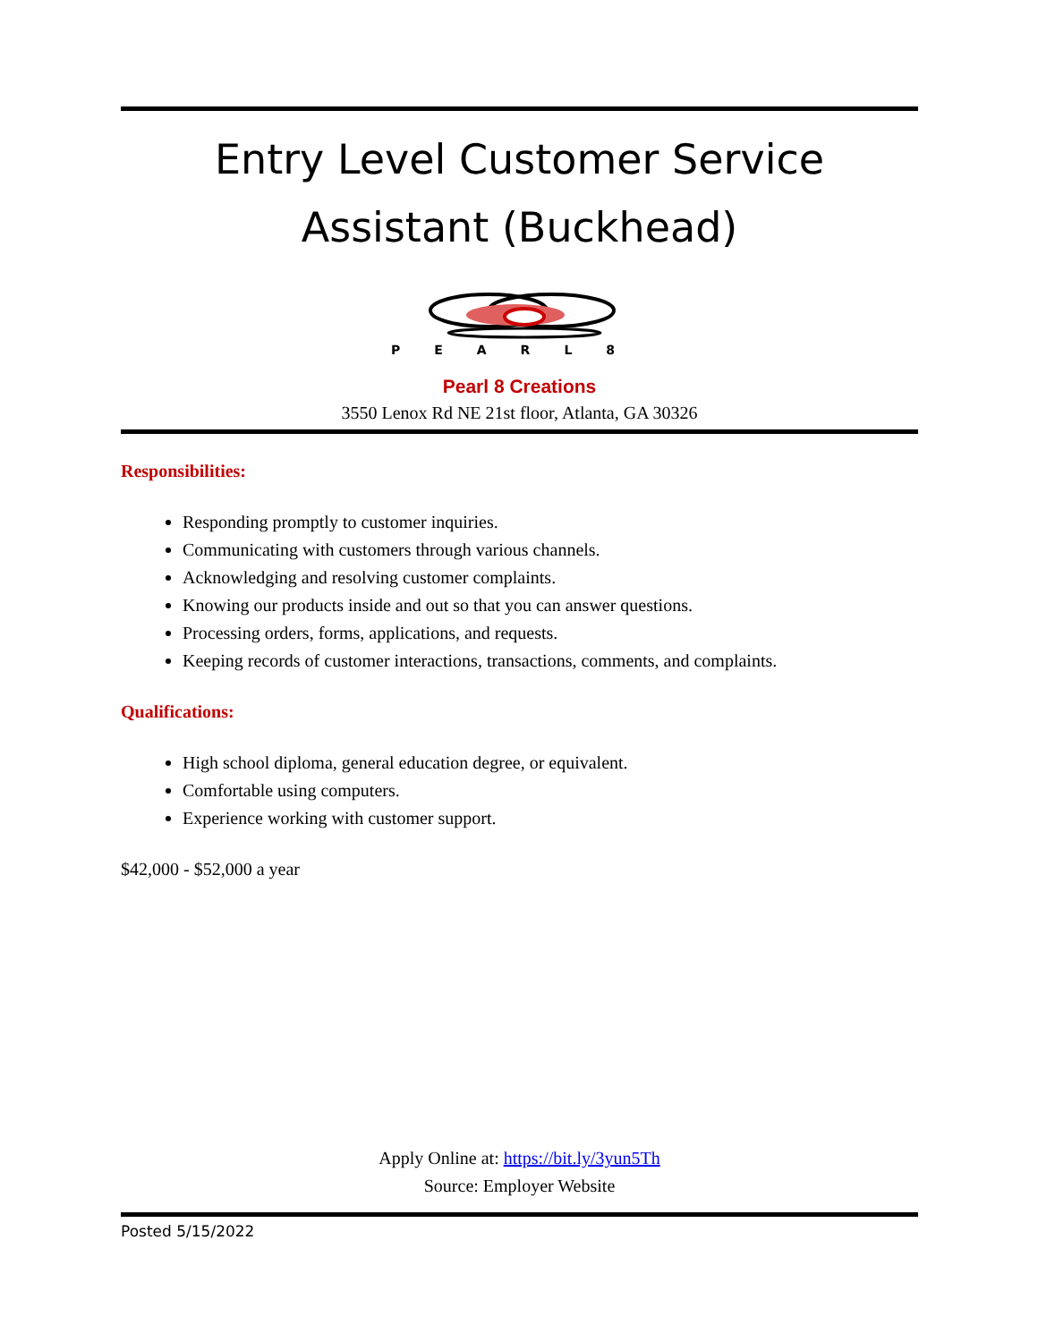Entry Level Customer Service Assistant (Buckhead)
PEARL8
Pearl 8 Creations
3550 Lenox Rd NE 21st floor, Atlanta, GA 30326
Responsibilities:
Responding promptly to customer inquiries.
Communicating with customers through various channels.
Acknowledging and resolving customer complaints.
Knowing our products inside and out so that you can answer questions.
Processing orders, forms, applications, and requests.
Keeping records of customer interactions, transactions, comments, and complaints.
Qualifications:
High school diploma, general education degree, or equivalent.
Comfortable using computers.
Experience working with customer support.
$42,000 - $52,000 a year
Apply Online at: https://bit.ly/3yun5Th
Source: Employer Website
Posted 5/15/2022